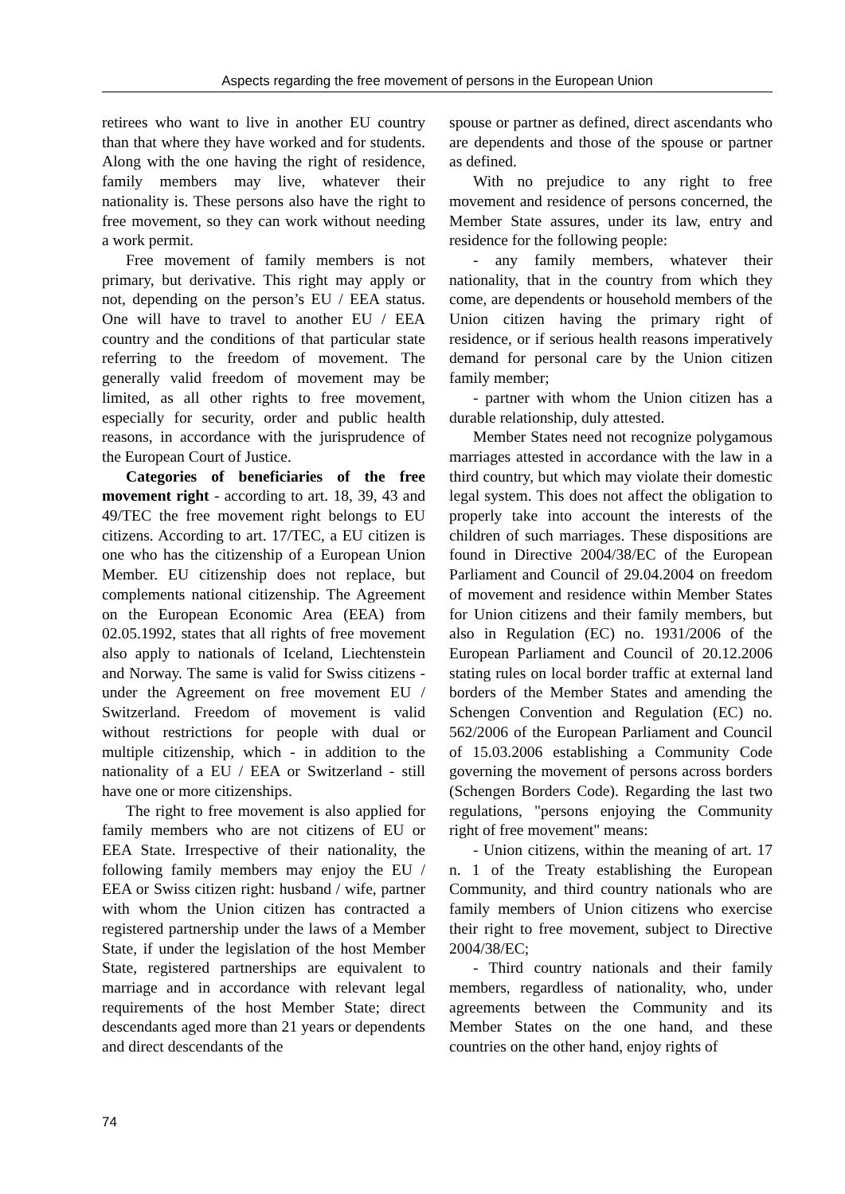Aspects regarding the free movement of persons in the European Union
retirees who want to live in another EU country than that where they have worked and for students. Along with the one having the right of residence, family members may live, whatever their nationality is. These persons also have the right to free movement, so they can work without needing a work permit.
Free movement of family members is not primary, but derivative. This right may apply or not, depending on the person’s EU / EEA status. One will have to travel to another EU / EEA country and the conditions of that particular state referring to the freedom of movement. The generally valid freedom of movement may be limited, as all other rights to free movement, especially for security, order and public health reasons, in accordance with the jurisprudence of the European Court of Justice.
Categories of beneficiaries of the free movement right - according to art. 18, 39, 43 and 49/TEC the free movement right belongs to EU citizens. According to art. 17/TEC, a EU citizen is one who has the citizenship of a European Union Member. EU citizenship does not replace, but complements national citizenship. The Agreement on the European Economic Area (EEA) from 02.05.1992, states that all rights of free movement also apply to nationals of Iceland, Liechtenstein and Norway. The same is valid for Swiss citizens - under the Agreement on free movement EU / Switzerland. Freedom of movement is valid without restrictions for people with dual or multiple citizenship, which - in addition to the nationality of a EU / EEA or Switzerland - still have one or more citizenships.
The right to free movement is also applied for family members who are not citizens of EU or EEA State. Irrespective of their nationality, the following family members may enjoy the EU / EEA or Swiss citizen right: husband / wife, partner with whom the Union citizen has contracted a registered partnership under the laws of a Member State, if under the legislation of the host Member State, registered partnerships are equivalent to marriage and in accordance with relevant legal requirements of the host Member State; direct descendants aged more than 21 years or dependents and direct descendants of the
spouse or partner as defined, direct ascendants who are dependents and those of the spouse or partner as defined.
With no prejudice to any right to free movement and residence of persons concerned, the Member State assures, under its law, entry and residence for the following people:
- any family members, whatever their nationality, that in the country from which they come, are dependents or household members of the Union citizen having the primary right of residence, or if serious health reasons imperatively demand for personal care by the Union citizen family member;
- partner with whom the Union citizen has a durable relationship, duly attested.
Member States need not recognize polygamous marriages attested in accordance with the law in a third country, but which may violate their domestic legal system. This does not affect the obligation to properly take into account the interests of the children of such marriages. These dispositions are found in Directive 2004/38/EC of the European Parliament and Council of 29.04.2004 on freedom of movement and residence within Member States for Union citizens and their family members, but also in Regulation (EC) no. 1931/2006 of the European Parliament and Council of 20.12.2006 stating rules on local border traffic at external land borders of the Member States and amending the Schengen Convention and Regulation (EC) no. 562/2006 of the European Parliament and Council of 15.03.2006 establishing a Community Code governing the movement of persons across borders (Schengen Borders Code). Regarding the last two regulations, "persons enjoying the Community right of free movement" means:
- Union citizens, within the meaning of art. 17 n. 1 of the Treaty establishing the European Community, and third country nationals who are family members of Union citizens who exercise their right to free movement, subject to Directive 2004/38/EC;
- Third country nationals and their family members, regardless of nationality, who, under agreements between the Community and its Member States on the one hand, and these countries on the other hand, enjoy rights of
74